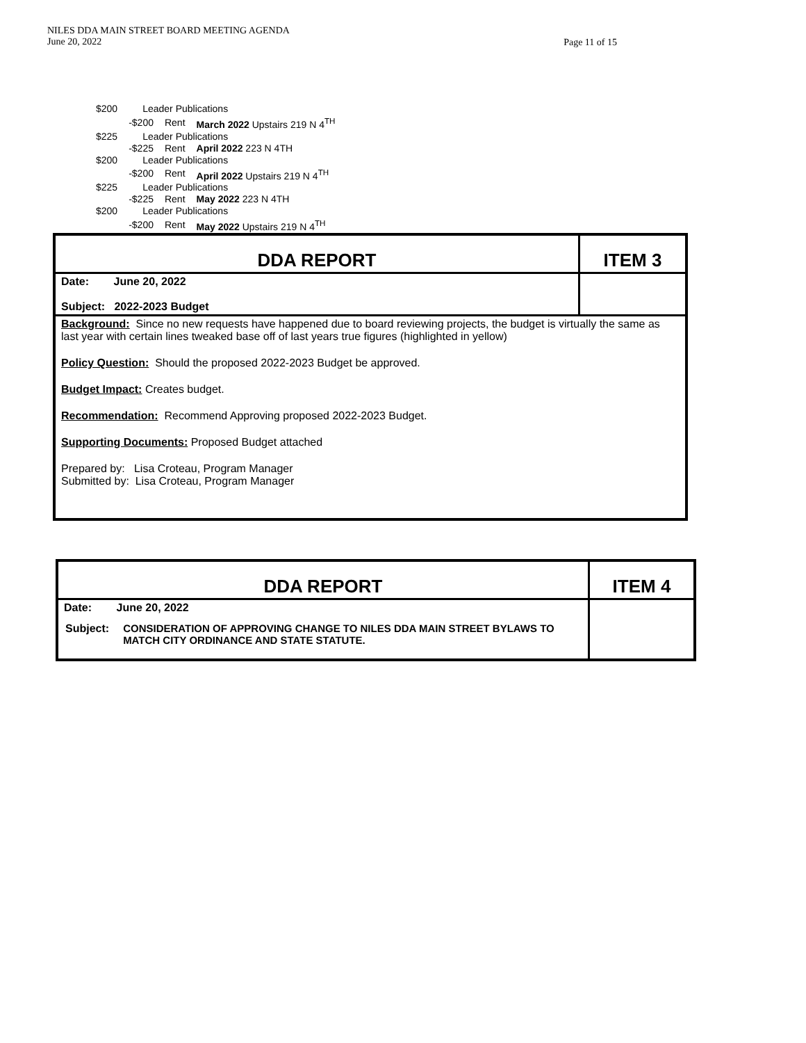NILES DDA MAIN STREET BOARD MEETING AGENDA
June 20, 2022
Page 11 of 15
| $200 | Leader Publications | | |
| | -$200 | Rent | March 2022 Upstairs 219 N 4<sup>TH</sup> |
| $225 | Leader Publications | | |
| | -$225 | Rent | April 2022 223 N 4TH |
| $200 | Leader Publications | | |
| | -$200 | Rent | April 2022 Upstairs 219 N 4<sup>TH</sup> |
| $225 | Leader Publications | | |
| | -$225 | Rent | May 2022 223 N 4TH |
| $200 | Leader Publications | | |
| | -$200 | Rent | May 2022 Upstairs 219 N 4<sup>TH</sup> |
| DDA REPORT | ITEM 3 |
| Date: June 20, 2022 Subject: 2022-2023 Budget | |
| Background: Since no new requests have happened due to board reviewing projects, the budget is virtually the same as last year with certain lines tweaked base off of last years true figures (highlighted in yellow) Policy Question: Should the proposed 2022-2023 Budget be approved. Budget Impact: Creates budget. Recommendation: Recommend Approving proposed 2022-2023 Budget. Supporting Documents: Proposed Budget attached Prepared by: Lisa Croteau, Program Manager Submitted by: Lisa Croteau, Program Manager | |
| DDA REPORT | ITEM 4 |
| Date: June 20, 2022 / Subject: / CONSIDERATION OF APPROVING CHANGE TO NILES DDA MAIN STREET BYLAWS TO MATCH CITY ORDINANCE AND STATE STATUTE. / | |